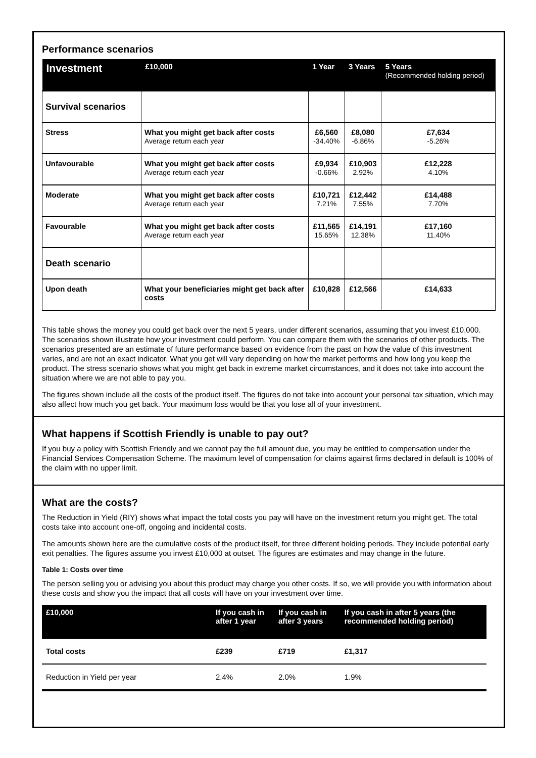Performance scenarios
| Investment | £10,000 | 1 Year | 3 Years | 5 Years (Recommended holding period) |
| --- | --- | --- | --- | --- |
| Survival scenarios | | | | |
| Stress | What you might get back after costs Average return each year | £6,560 -34.40% | £8,080 -6.86% | £7,634 -5.26% |
| Unfavourable | What you might get back after costs Average return each year | £9,934 -0.66% | £10,903 2.92% | £12,228 4.10% |
| Moderate | What you might get back after costs Average return each year | £10,721 7.21% | £12,442 7.55% | £14,488 7.70% |
| Favourable | What you might get back after costs Average return each year | £11,565 15.65% | £14,191 12.38% | £17,160 11.40% |
| Death scenario | | | | |
| Upon death | What your beneficiaries might get back after costs | £10,828 | £12,566 | £14,633 |
This table shows the money you could get back over the next 5 years, under different scenarios, assuming that you invest £10,000. The scenarios shown illustrate how your investment could perform. You can compare them with the scenarios of other products. The scenarios presented are an estimate of future performance based on evidence from the past on how the value of this investment varies, and are not an exact indicator. What you get will vary depending on how the market performs and how long you keep the product. The stress scenario shows what you might get back in extreme market circumstances, and it does not take into account the situation where we are not able to pay you.
The figures shown include all the costs of the product itself. The figures do not take into account your personal tax situation, which may also affect how much you get back. Your maximum loss would be that you lose all of your investment.
What happens if Scottish Friendly is unable to pay out?
If you buy a policy with Scottish Friendly and we cannot pay the full amount due, you may be entitled to compensation under the Financial Services Compensation Scheme. The maximum level of compensation for claims against firms declared in default is 100% of the claim with no upper limit.
What are the costs?
The Reduction in Yield (RIY) shows what impact the total costs you pay will have on the investment return you might get. The total costs take into account one-off, ongoing and incidental costs.
The amounts shown here are the cumulative costs of the product itself, for three different holding periods. They include potential early exit penalties. The figures assume you invest £10,000 at outset. The figures are estimates and may change in the future.
Table 1: Costs over time
The person selling you or advising you about this product may charge you other costs. If so, we will provide you with information about these costs and show you the impact that all costs will have on your investment over time.
| £10,000 | If you cash in after 1 year | If you cash in after 3 years | If you cash in after 5 years (the recommended holding period) |
| --- | --- | --- | --- |
| Total costs | £239 | £719 | £1,317 |
| Reduction in Yield per year | 2.4% | 2.0% | 1.9% |